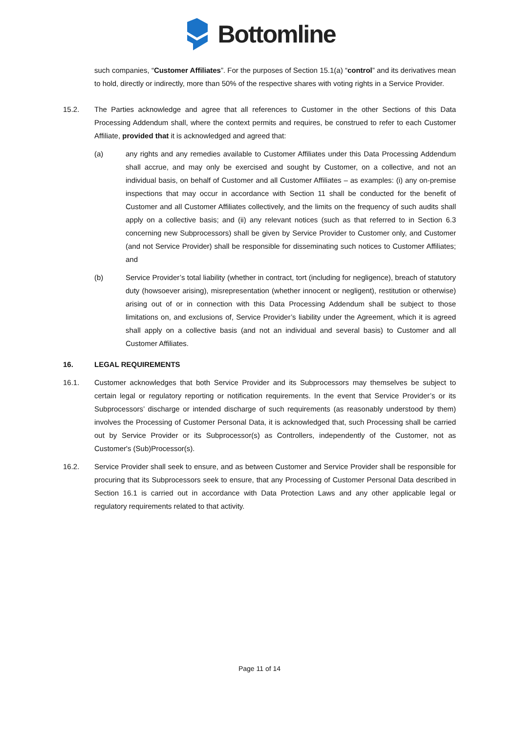Bottomline
such companies, “Customer Affiliates”. For the purposes of Section 15.1(a) “control” and its derivatives mean to hold, directly or indirectly, more than 50% of the respective shares with voting rights in a Service Provider.
15.2. The Parties acknowledge and agree that all references to Customer in the other Sections of this Data Processing Addendum shall, where the context permits and requires, be construed to refer to each Customer Affiliate, provided that it is acknowledged and agreed that:
(a) any rights and any remedies available to Customer Affiliates under this Data Processing Addendum shall accrue, and may only be exercised and sought by Customer, on a collective, and not an individual basis, on behalf of Customer and all Customer Affiliates – as examples: (i) any on-premise inspections that may occur in accordance with Section 11 shall be conducted for the benefit of Customer and all Customer Affiliates collectively, and the limits on the frequency of such audits shall apply on a collective basis; and (ii) any relevant notices (such as that referred to in Section 6.3 concerning new Subprocessors) shall be given by Service Provider to Customer only, and Customer (and not Service Provider) shall be responsible for disseminating such notices to Customer Affiliates; and
(b) Service Provider’s total liability (whether in contract, tort (including for negligence), breach of statutory duty (howsoever arising), misrepresentation (whether innocent or negligent), restitution or otherwise) arising out of or in connection with this Data Processing Addendum shall be subject to those limitations on, and exclusions of, Service Provider’s liability under the Agreement, which it is agreed shall apply on a collective basis (and not an individual and several basis) to Customer and all Customer Affiliates.
16. LEGAL REQUIREMENTS
16.1. Customer acknowledges that both Service Provider and its Subprocessors may themselves be subject to certain legal or regulatory reporting or notification requirements. In the event that Service Provider’s or its Subprocessors’ discharge or intended discharge of such requirements (as reasonably understood by them) involves the Processing of Customer Personal Data, it is acknowledged that, such Processing shall be carried out by Service Provider or its Subprocessor(s) as Controllers, independently of the Customer, not as Customer's (Sub)Processor(s).
16.2. Service Provider shall seek to ensure, and as between Customer and Service Provider shall be responsible for procuring that its Subprocessors seek to ensure, that any Processing of Customer Personal Data described in Section 16.1 is carried out in accordance with Data Protection Laws and any other applicable legal or regulatory requirements related to that activity.
Page 11 of 14